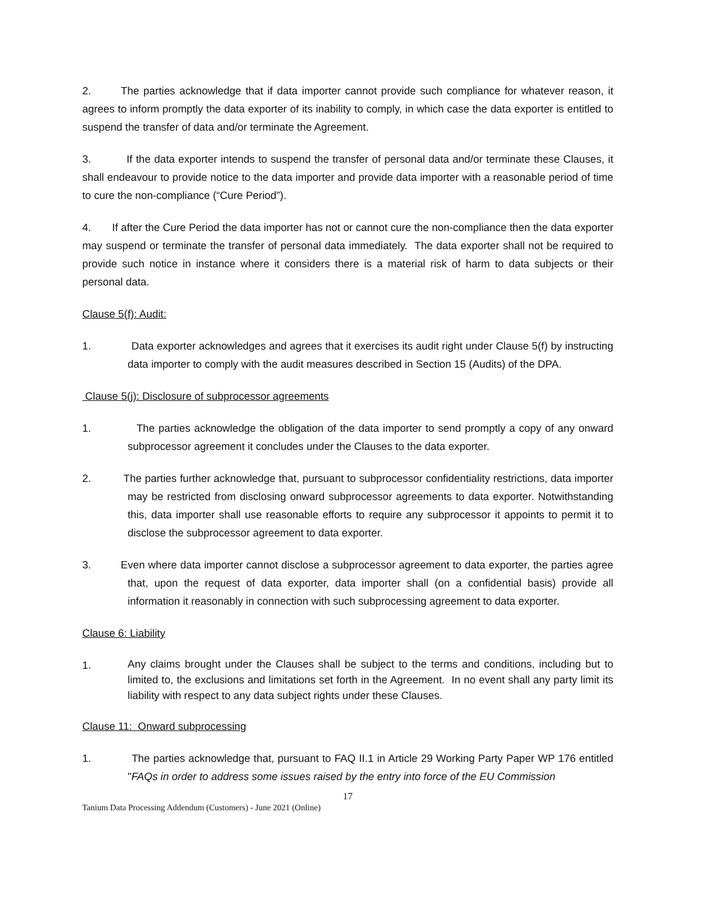2. The parties acknowledge that if data importer cannot provide such compliance for whatever reason, it agrees to inform promptly the data exporter of its inability to comply, in which case the data exporter is entitled to suspend the transfer of data and/or terminate the Agreement.
3. If the data exporter intends to suspend the transfer of personal data and/or terminate these Clauses, it shall endeavour to provide notice to the data importer and provide data importer with a reasonable period of time to cure the non-compliance (“Cure Period”).
4. If after the Cure Period the data importer has not or cannot cure the non-compliance then the data exporter may suspend or terminate the transfer of personal data immediately. The data exporter shall not be required to provide such notice in instance where it considers there is a material risk of harm to data subjects or their personal data.
Clause 5(f): Audit:
1. Data exporter acknowledges and agrees that it exercises its audit right under Clause 5(f) by instructing data importer to comply with the audit measures described in Section 15 (Audits) of the DPA.
Clause 5(j): Disclosure of subprocessor agreements
1. The parties acknowledge the obligation of the data importer to send promptly a copy of any onward subprocessor agreement it concludes under the Clauses to the data exporter.
2. The parties further acknowledge that, pursuant to subprocessor confidentiality restrictions, data importer may be restricted from disclosing onward subprocessor agreements to data exporter. Notwithstanding this, data importer shall use reasonable efforts to require any subprocessor it appoints to permit it to disclose the subprocessor agreement to data exporter.
3. Even where data importer cannot disclose a subprocessor agreement to data exporter, the parties agree that, upon the request of data exporter, data importer shall (on a confidential basis) provide all information it reasonably in connection with such subprocessing agreement to data exporter.
Clause 6: Liability
1. Any claims brought under the Clauses shall be subject to the terms and conditions, including but to limited to, the exclusions and limitations set forth in the Agreement. In no event shall any party limit its liability with respect to any data subject rights under these Clauses.
Clause 11: Onward subprocessing
1. The parties acknowledge that, pursuant to FAQ II.1 in Article 29 Working Party Paper WP 176 entitled "FAQs in order to address some issues raised by the entry into force of the EU Commission
17
Tanium Data Processing Addendum (Customers) - June 2021 (Online)